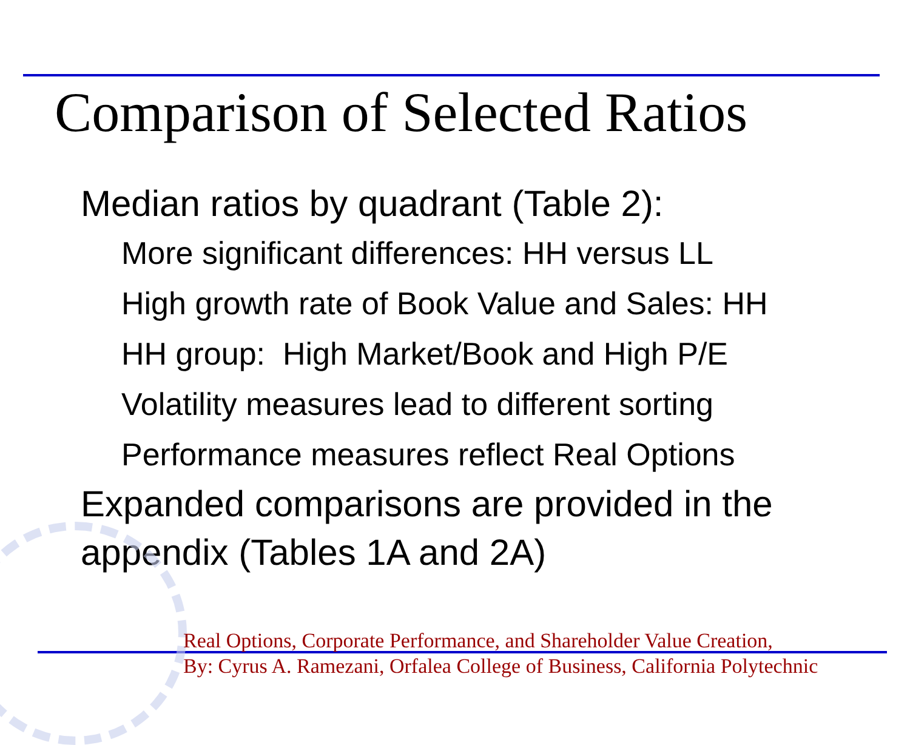Comparison of Selected Ratios
Median ratios by quadrant (Table 2):
More significant differences: HH versus LL
High growth rate of Book Value and Sales: HH
HH group: High Market/Book and High P/E
Volatility measures lead to different sorting
Performance measures reflect Real Options
Expanded comparisons are provided in the appendix (Tables 1A and 2A)
Real Options, Corporate Performance, and Shareholder Value Creation,
By: Cyrus A. Ramezani, Orfalea College of Business, California Polytechnic